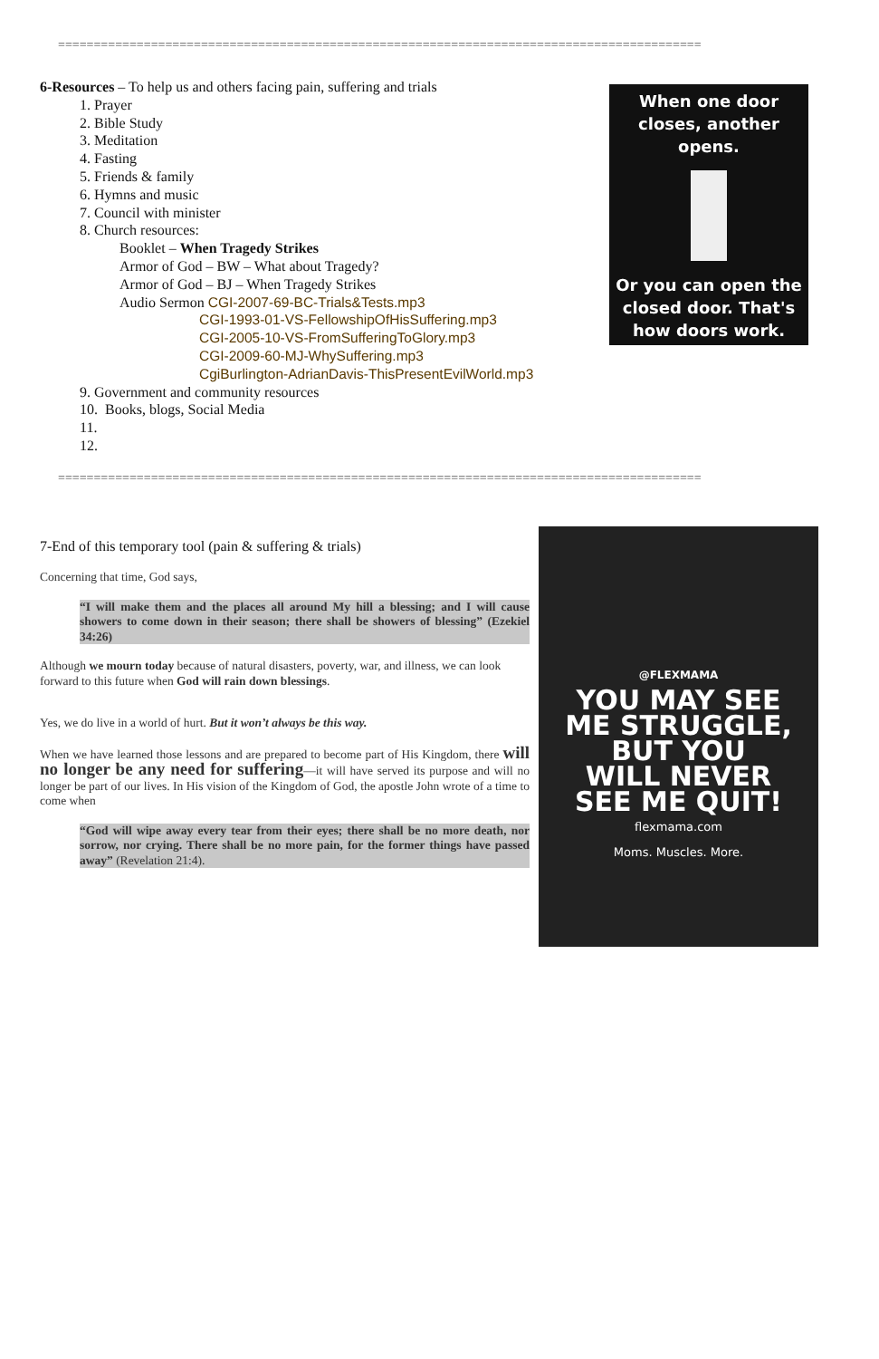==========================================================================================
6-Resources – To help us and others facing pain, suffering and trials
1. Prayer
2. Bible Study
3. Meditation
4. Fasting
5. Friends & family
6. Hymns and music
7. Council with minister
8. Church resources:
Booklet – When Tragedy Strikes
Armor of God – BW – What about Tragedy?
Armor of God – BJ – When Tragedy Strikes
Audio Sermon CGI-2007-69-BC-Trials&Tests.mp3
CGI-1993-01-VS-FellowshipOfHisSuffering.mp3
CGI-2005-10-VS-FromSufferingToGlory.mp3
CGI-2009-60-MJ-WhySuffering.mp3
CgiBurlington-AdrianDavis-ThisPresentEvilWorld.mp3
9. Government and community resources
10. Books, blogs, Social Media
11.
12.
When one door
closes, another opens.
Or you can open the
closed door. That's
how doors work.
==========================================================================================
7-End of this temporary tool (pain & suffering & trials)
Concerning that time, God says,
“I will make them and the places all around My hill a blessing; and I will cause showers to come down in their season; there shall be showers of blessing” (Ezekiel 34:26)
Although we mourn today because of natural disasters, poverty, war, and illness, we can look forward to this future when God will rain down blessings.
Yes, we do live in a world of hurt. But it won’t always be this way.
When we have learned those lessons and are prepared to become part of His Kingdom, there will no longer be any need for suffering—it will have served its purpose and will no longer be part of our lives. In His vision of the Kingdom of God, the apostle John wrote of a time to come when
“God will wipe away every tear from their eyes; there shall be no more death, nor sorrow, nor crying. There shall be no more pain, for the former things have passed away” (Revelation 21:4).
@FLEXMAMA
YOU MAY SEE
ME STRUGGLE,
BUT YOU
WILL NEVER
SEE ME QUIT!
flexmama.com
Moms. Muscles. More.